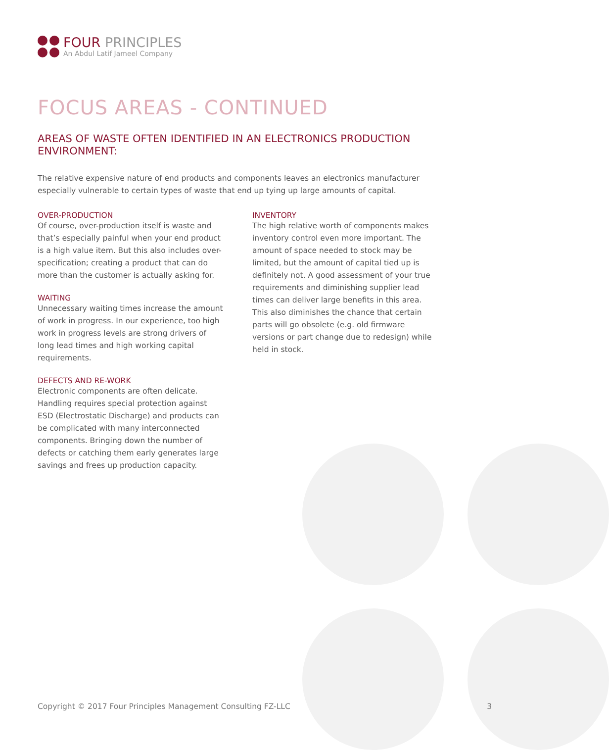FOUR PRINCIPLES
An Abdul Latif Jameel Company
FOCUS AREAS - CONTINUED
AREAS OF WASTE OFTEN IDENTIFIED IN AN ELECTRONICS PRODUCTION ENVIRONMENT:
The relative expensive nature of end products and components leaves an electronics manufacturer especially vulnerable to certain types of waste that end up tying up large amounts of capital.
OVER-PRODUCTION
Of course, over-production itself is waste and that’s especially painful when your end product is a high value item. But this also includes over-specification; creating a product that can do more than the customer is actually asking for.
WAITING
Unnecessary waiting times increase the amount of work in progress. In our experience, too high work in progress levels are strong drivers of long lead times and high working capital requirements.
DEFECTS AND RE-WORK
Electronic components are often delicate. Handling requires special protection against ESD (Electrostatic Discharge) and products can be complicated with many interconnected components. Bringing down the number of defects or catching them early generates large savings and frees up production capacity.
INVENTORY
The high relative worth of components makes inventory control even more important. The amount of space needed to stock may be limited, but the amount of capital tied up is definitely not. A good assessment of your true requirements and diminishing supplier lead times can deliver large benefits in this area. This also diminishes the chance that certain parts will go obsolete (e.g. old firmware versions or part change due to redesign) while held in stock.
Copyright © 2017 Four Principles Management Consulting FZ-LLC 3